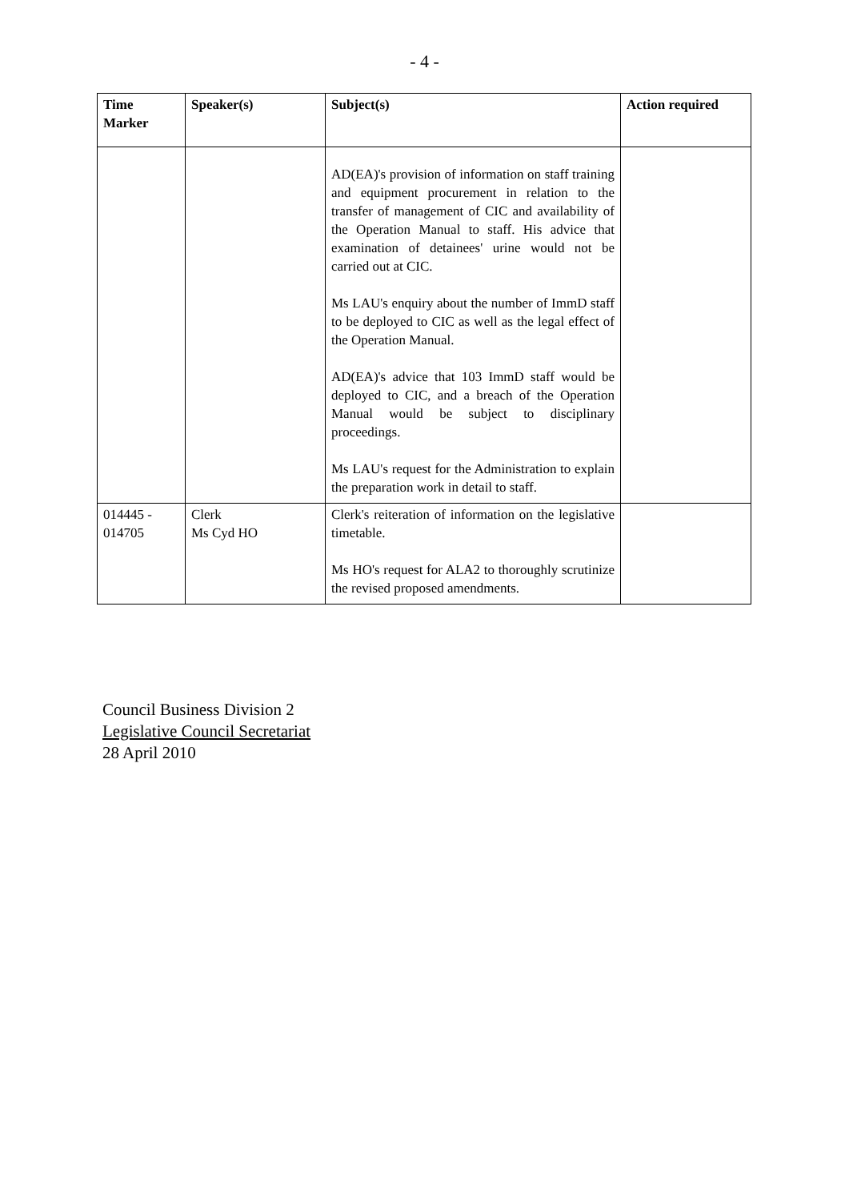- 4 -
| Time Marker | Speaker(s) | Subject(s) | Action required |
| --- | --- | --- | --- |
| | | AD(EA)'s provision of information on staff training and equipment procurement in relation to the transfer of management of CIC and availability of the Operation Manual to staff. His advice that examination of detainees' urine would not be carried out at CIC. Ms LAU's enquiry about the number of ImmD staff to be deployed to CIC as well as the legal effect of the Operation Manual. AD(EA)'s advice that 103 ImmD staff would be deployed to CIC, and a breach of the Operation Manual would be subject to disciplinary proceedings. Ms LAU's request for the Administration to explain the preparation work in detail to staff. | |
| 014445 - 014705 | Clerk Ms Cyd HO | Clerk's reiteration of information on the legislative timetable. Ms HO's request for ALA2 to thoroughly scrutinize the revised proposed amendments. | |
Council Business Division 2
Legislative Council Secretariat
28 April 2010